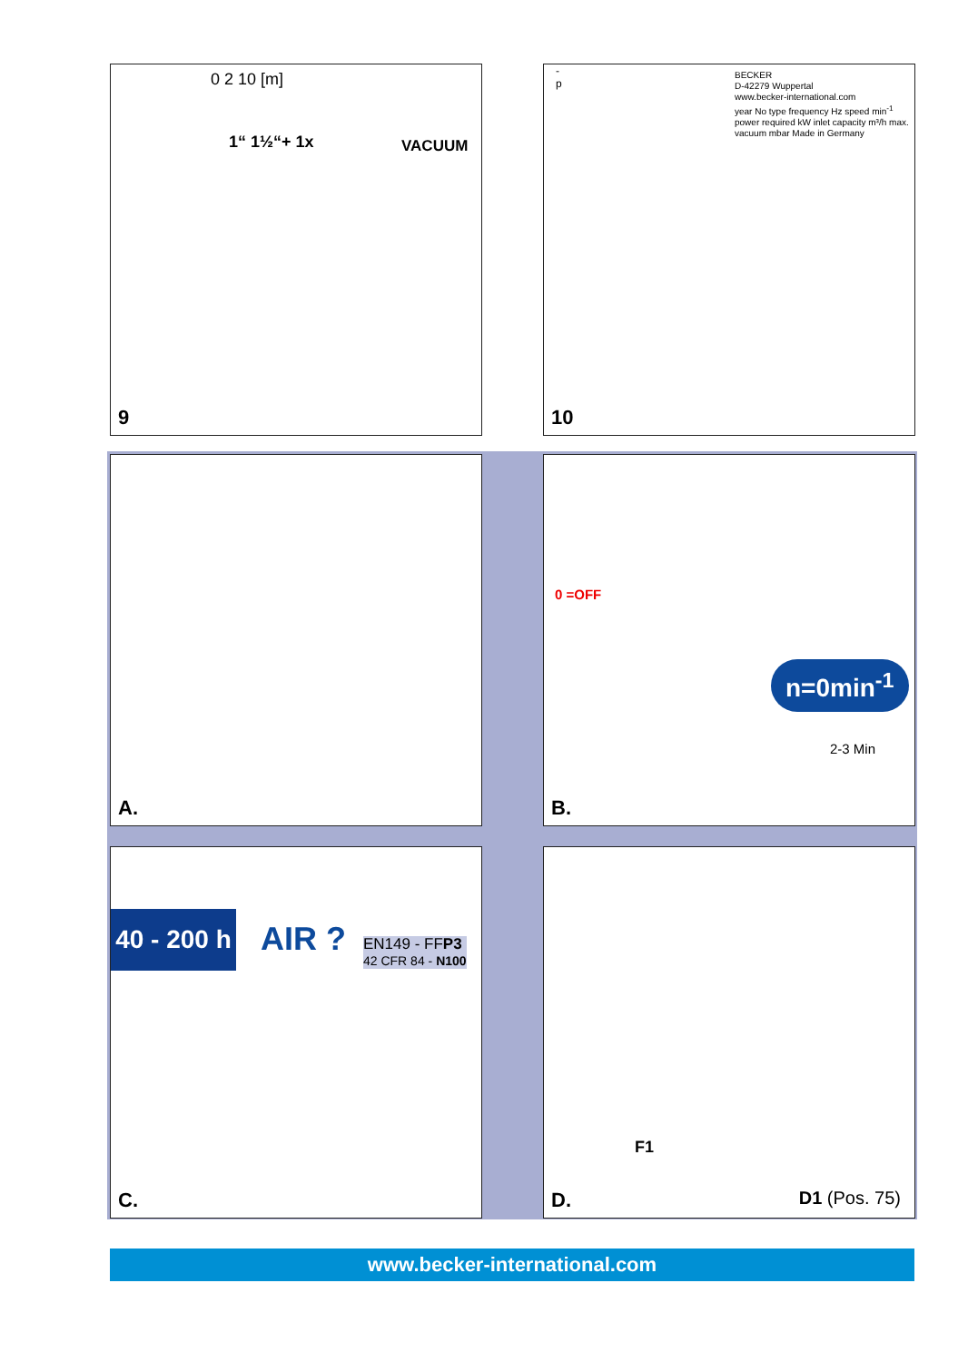0 2 10 [m]
1“ 1½“+ 1x VACUUM
-p
9
BECKER
D-42279 Wuppertal
www.becker-international.com
year No type frequency Hz speed min<sup>-1</sup> power required kW inlet capacity m³/h max. vacuum mbar Made in Germany
10
A.
0 =OFF
n=0min<sup>-1</sup>
2-3 Min
B.
40 - 200 h
AIR ?
EN149 - FFP3
42 CFR 84 - N100
C.
F1
D1 (Pos. 75) D.
www.becker-international.com